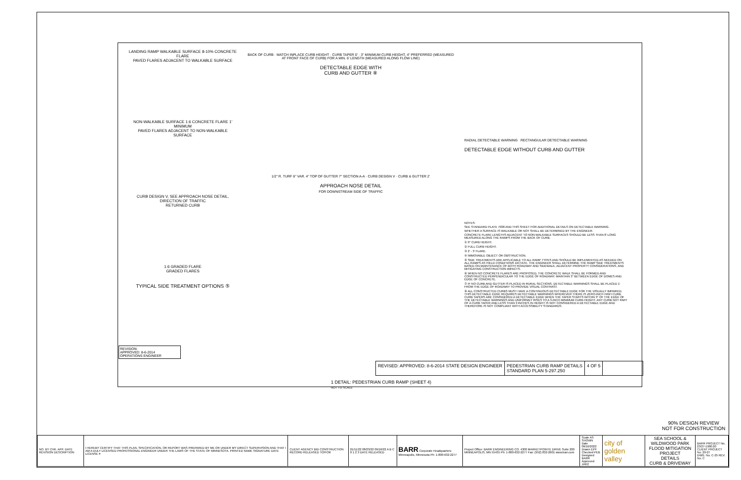LANDING RAMP WALKABLE SURFACE 8-10% CONCRETE FLARE
PAVED FLARES ADJACENT TO WALKABLE SURFACE
NON-WALKABLE SURFACE 1:6 CONCRETE FLARE 1' MINIMUM
PAVED FLARES ADJACENT TO NON-WALKABLE SURFACE
CURB DESIGN V, SEE APPROACH NOSE DETAIL, DIRECTION OF TRAFFIC
RETURNED CURB
1:6 GRADED FLARE
GRADED FLARES
TYPICAL SIDE TREATMENT OPTIONS ⑤
BACK OF CURB · MATCH INPLACE CURB HEIGHT · CURB TAPER 0' · 3" MINIMUM CURB HEIGHT, 4" PREFERRED (MEASURED AT FRONT FACE OF CURB) FOR A MIN. 6' LENGTH (MEASURED ALONG FLOW LINE)
DETECTABLE EDGE WITH
CURB AND GUTTER ⑧
1/2" R. TURF 6" VAR. 4" TOP OF GUTTER 7" SECTION A-A · CURB DESIGN V · CURB & GUTTER 2'
APPROACH NOSE DETAIL
FOR DOWNSTREAM SIDE OF TRAFFIC
RADIAL DETECTABLE WARNING RECTANGULAR DETECTABLE WARNING
DETECTABLE EDGE WITHOUT CURB AND GUTTER
NOTES:
SEE STANDARD PLATE 7038 AND THIS SHEET FOR ADDITIONAL DETAILS ON DETECTABLE WARNING.
WHETHER A SURFACE IS WALKABLE OR NOT SHALL BE DETERMINED BY THE ENGINEER.
CONCRETE FLARE LENGTHS ADJACENT TO NON-WALKABLE SURFACES SHOULD BE LESS THAN 8' LONG MEASURED ALONG THE RAMPS FROM THE BACK OF CURB.
① 0" CURB HEIGHT.
② FULL CURB HEIGHT.
③ 2' - 3' FLARE.
④ IMMOVABLE OBJECT OR OBSTRUCTION.
⑤ SIDE TREATMENTS ARE APPLICABLE TO ALL RAMP TYPES AND SHOULD BE IMPLEMENTED AS NEEDED ON ALL RAMPS AS FIELD CONDITIONS DICTATE. THE ENGINEER SHALL DETERMINE THE RAMP SIDE TREATMENTS BASED ON MAINTENANCE OF BOTH ROADWAY AND SIDEWALK, ADJACENT PROPERTY CONSIDERATIONS, AND MITIGATING CONSTRUCTION IMPACTS.
⑥ WHEN NO CONCRETE FLARES ARE PROPOSED, THE CONCRETE WALK SHALL BE FORMED AND CONSTRUCTED PERPENDICULAR TO THE EDGE OF ROADWAY. MAINTAIN 3" BETWEEN EDGE OF DOMES AND EDGE OF CONCRETE.
⑦ IF NO CURB AND GUTTER IS PLACED IN RURAL SECTIONS, DETECTABLE WARNINGS SHALL BE PLACED 1' FROM THE EDGE OF ROADWAY TO PROVIDE VISUAL CONTRAST.
⑧ ALL CONSTRUCTED CURBS MUST HAVE A CONTINUOUS DETECTABLE EDGE FOR THE VISUALLY IMPAIRED. THIS DETECTABLE EDGE REQUIRES DETECTABLE WARNINGS WHEREVER THERE IS ZERO-INCH HIGH CURB. CURB TAPERS ARE CONSIDERED A DETECTABLE EDGE WHEN THE TAPER STARTS WITHIN 3" OF THE EDGE OF THE DETECTABLE WARNINGS AND UNIFORMLY RISES TO A 3-INCH MINIMUM CURB HEIGHT. ANY CURB NOT PART OF A CURB TAPER AND LESS THAN 3 INCHES IN HEIGHT IS NOT CONSIDERED A DETECTABLE EDGE AND THEREFORE IS NOT COMPLIANT WITH ACCESSIBILITY STANDARDS.
REVISION:
APPROVED: 8-6-2014
OPERATIONS ENGINEER
REVISED: APPROVED: 8-6-2014 STATE DESIGN ENGINEER
PEDESTRIAN CURB RAMP DETAILS
STANDARD PLAN 5-297.250
4 OF 5
1 DETAIL: PEDESTRIAN CURB RAMP (SHEET 4)
NOT TO SCALE
90% DESIGN REVIEW
NOT FOR CONSTRUCTION
| NO. BY CHK. APP. DATE REVISION DESCRIPTION | I HEREBY CERTIFY THAT THIS PLAN, SPECIFICATION, OR REPORT WAS PREPARED BY ME OR UNDER MY DIRECT SUPERVISION AND THAT I AM A DULY LICENSED PROFESSIONAL ENGINEER UNDER THE LAWS OF THE STATE OF MINNESOTA. PRINTED NAME SIGNATURE DATE LICENSE # | CLIENT AGENCY BID CONSTRUCTION RECORD RELEASED TO/FOR | 01/11/22 08/23/22 09/16/22 A B C 0 1 2 3 DATE RELEASED | BARR Corporate Headquarters: Minneapolis, Minnesota Ph: 1-800-632-2277 | Project Office: BARR ENGINEERING CO. 4300 MARKETPOINTE DRIVE Suite 200 MINNEAPOLIS, MN 55435 Ph: 1-800-632-2277 Fax: (952) 832-2601 www.barr.com | Scale AS SHOWN Date 09/16/2022 Drawn EPF Checked PEB Designed BARR Approved JAK2 | city of golden valley | SEA SCHOOL & WILDWOOD PARK FLOOD MITIGATION PROJECT DETAILS CURB & DRIVEWAY | BARR PROJECT No. 23/27-1900.00 CLIENT PROJECT No. 20-27 DWG. No. C-25 REV. No. C |